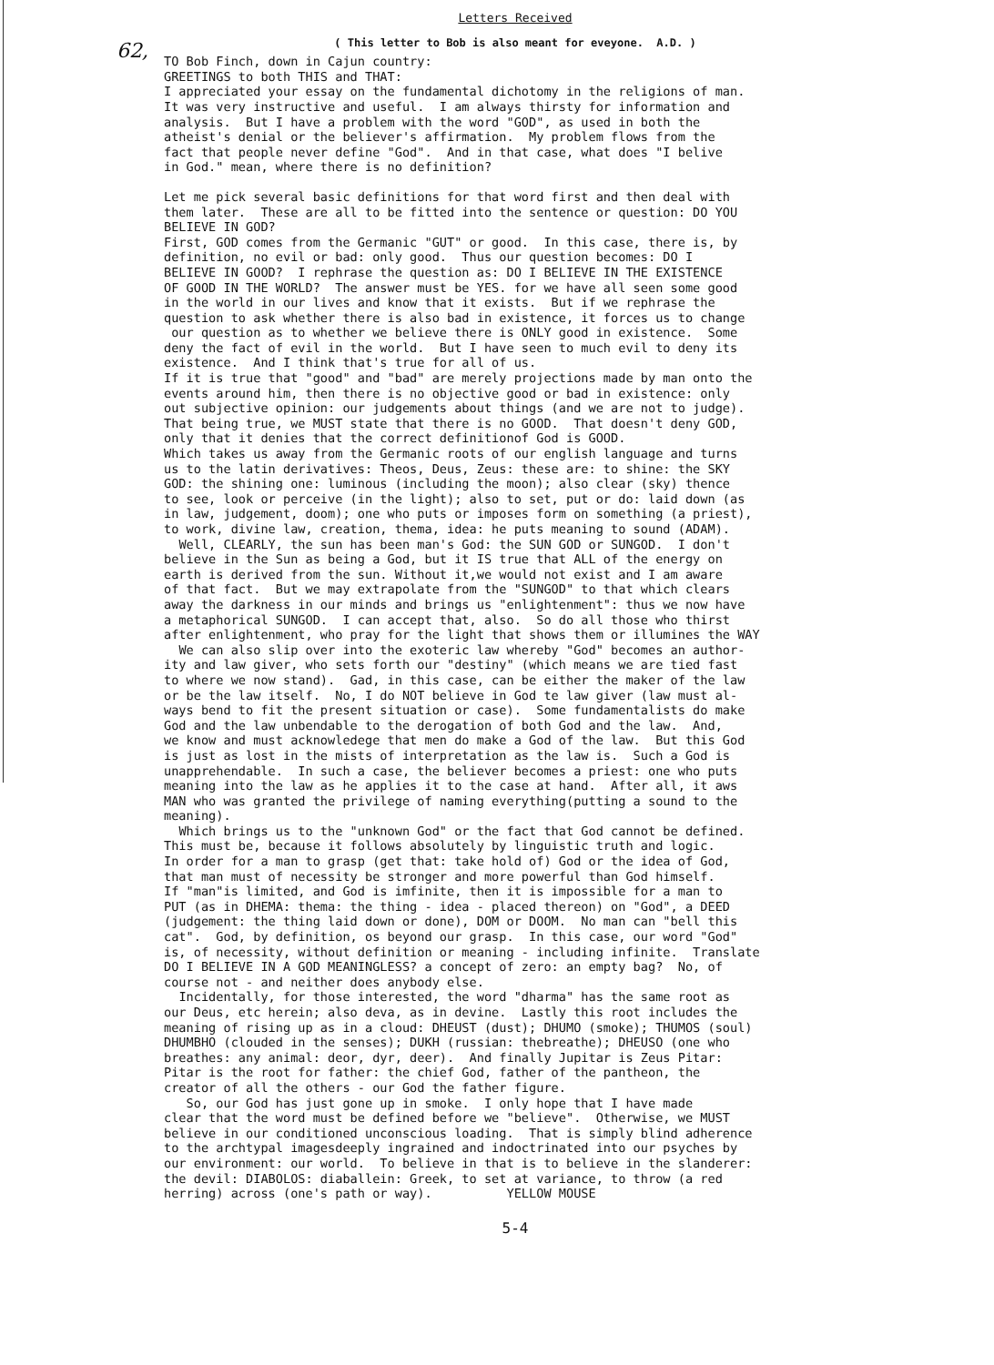Letters Received
62,
( This letter to Bob is also meant for eveyone. A.D. )
TO Bob Finch, down in Cajun country: GREETINGS to both THIS and THAT: I appreciated your essay on the fundamental dichotomy in the religions of man. It was very instructive and useful. I am always thirsty for information and analysis. But I have a problem with the word "GOD", as used in both the atheist's denial or the believer's affirmation. My problem flows from the fact that people never define "God". And in that case, what does "I belive in God." mean, where there is no definition?
Let me pick several basic definitions for that word first and then deal with them later. These are all to be fitted into the sentence or question: DO YOU BELIEVE IN GOD? First, GOD comes from the Germanic "GUT" or good. In this case, there is, by definition, no evil or bad: only good. Thus our question becomes: DO I BELIEVE IN GOOD? I rephrase the question as: DO I BELIEVE IN THE EXISTENCE OF GOOD IN THE WORLD? The answer must be YES. for we have all seen some good in the world in our lives and know that it exists. But if we rephrase the question to ask whether there is also bad in existence, it forces us to change our question as to whether we believe there is ONLY good in existence. Some deny the fact of evil in the world. But I have seen to much evil to deny its existence. And I think that's true for all of us. If it is true that "good" and "bad" are merely projections made by man onto the events around him, then there is no objective good or bad in existence: only out subjective opinion: our judgements about things (and we are not to judge). That being true, we MUST state that there is no GOOD. That doesn't deny GOD, only that it denies that the correct definitionof God is GOOD. Which takes us away from the Germanic roots of our english language and turns us to the latin derivatives: Theos, Deus, Zeus: these are: to shine: the SKY GOD: the shining one: luminous (including the moon); also clear (sky) thence to see, look or perceive (in the light); also to set, put or do: laid down (as in law, judgement, doom); one who puts or imposes form on something (a priest), to work, divine law, creation, thema, idea: he puts meaning to sound (ADAM). Well, CLEARLY, the sun has been man's God: the SUN GOD or SUNGOD. I don't believe in the Sun as being a God, but it IS true that ALL of the energy on earth is derived from the sun. Without it,we would not exist and I am aware of that fact. But we may extrapolate from the "SUNGOD" to that which clears away the darkness in our minds and brings us "enlightenment": thus we now have a metaphorical SUNGOD. I can accept that, also. So do all those who thirst after enlightenment, who pray for the light that shows them or illumines the WAY We can also slip over into the exoteric law whereby "God" becomes an author- ity and law giver, who sets forth our "destiny" (which means we are tied fast to where we now stand). Gad, in this case, can be either the maker of the law or be the law itself. No, I do NOT believe in God te law giver (law must al- ways bend to fit the present situation or case). Some fundamentalists do make God and the law unbendable to the derogation of both God and the law. And, we know and must acknowledege that men do make a God of the law. But this God is just as lost in the mists of interpretation as the law is. Such a God is unapprehendable. In such a case, the believer becomes a priest: one who puts meaning into the law as he applies it to the case at hand. After all, it aws MAN who was granted the privilege of naming everything(putting a sound to the meaning). Which brings us to the "unknown God" or the fact that God cannot be defined. This must be, because it follows absolutely by linguistic truth and logic. In order for a man to grasp (get that: take hold of) God or the idea of God, that man must of necessity be stronger and more powerful than God himself. If "man"is limited, and God is imfinite, then it is impossible for a man to PUT (as in DHEMA: thema: the thing - idea - placed thereon) on "God", a DEED (judgement: the thing laid down or done), DOM or DOOM. No man can "bell this cat". God, by definition, os beyond our grasp. In this case, our word "God" is, of necessity, without definition or meaning - including infinite. Translate DO I BELIEVE IN A GOD MEANINGLESS? a concept of zero: an empty bag? No, of course not - and neither does anybody else. Incidentally, for those interested, the word "dharma" has the same root as our Deus, etc herein; also deva, as in devine. Lastly this root includes the meaning of rising up as in a cloud: DHEUST (dust); DHUMO (smoke); THUMOS (soul) DHUMBHO (clouded in the senses); DUKH (russian: thebreathe); DHEUSO (one who breathes: any animal: deor, dyr, deer). And finally Jupitar is Zeus Pitar: Pitar is the root for father: the chief God, father of the pantheon, the creator of all the others - our God the father figure. So, our God has just gone up in smoke. I only hope that I have made clear that the word must be defined before we "believe". Otherwise, we MUST believe in our conditioned unconscious loading. That is simply blind adherence to the archtypal imagesdeeply ingrained and indoctrinated into our psyches by our environment: our world. To believe in that is to believe in the slanderer: the devil: DIABOLOS: diaballein: Greek, to set at variance, to throw (a red herring) across (one's path or way). YELLOW MOUSE
5-4